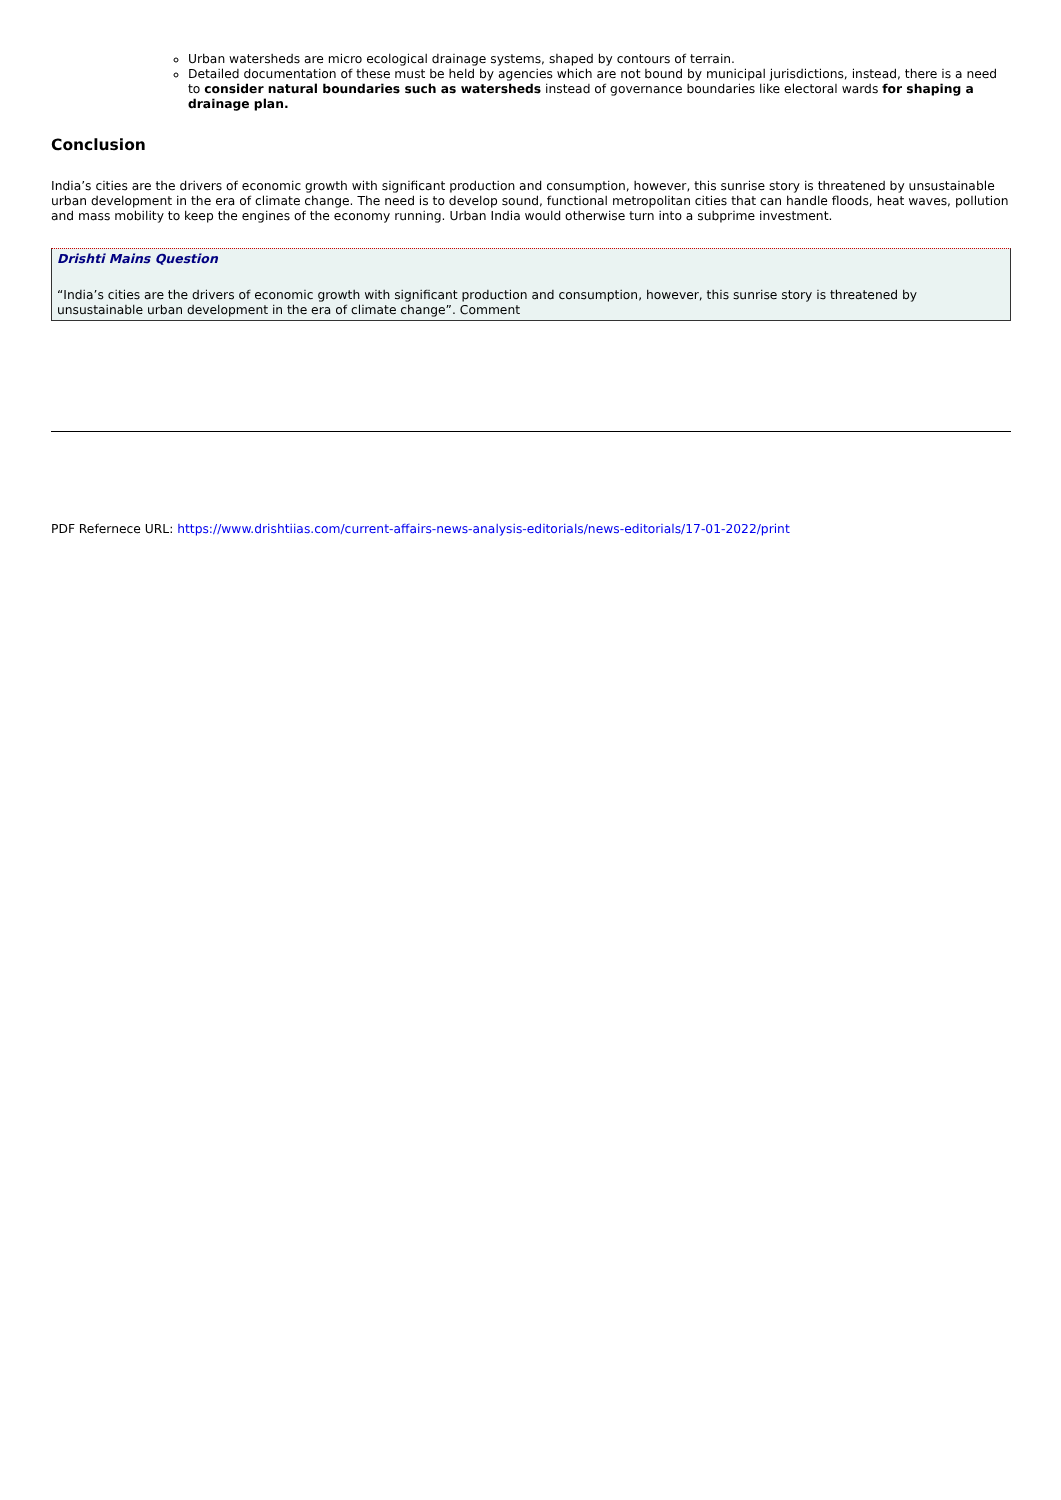Urban watersheds are micro ecological drainage systems, shaped by contours of terrain.
Detailed documentation of these must be held by agencies which are not bound by municipal jurisdictions, instead, there is a need to consider natural boundaries such as watersheds instead of governance boundaries like electoral wards for shaping a drainage plan.
Conclusion
India’s cities are the drivers of economic growth with significant production and consumption, however, this sunrise story is threatened by unsustainable urban development in the era of climate change. The need is to develop sound, functional metropolitan cities that can handle floods, heat waves, pollution and mass mobility to keep the engines of the economy running. Urban India would otherwise turn into a subprime investment.
Drishti Mains Question
“India’s cities are the drivers of economic growth with significant production and consumption, however, this sunrise story is threatened by unsustainable urban development in the era of climate change”. Comment
PDF Refernece URL: https://www.drishtiias.com/current-affairs-news-analysis-editorials/news-editorials/17-01-2022/print